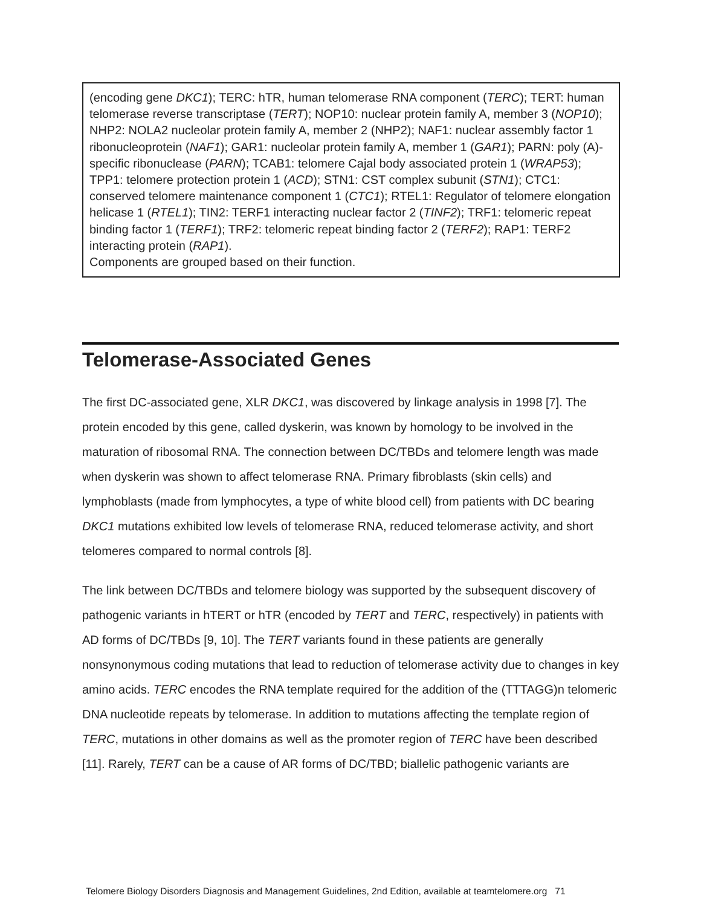(encoding gene DKC1); TERC: hTR, human telomerase RNA component (TERC); TERT: human telomerase reverse transcriptase (TERT); NOP10: nuclear protein family A, member 3 (NOP10); NHP2: NOLA2 nucleolar protein family A, member 2 (NHP2); NAF1: nuclear assembly factor 1 ribonucleoprotein (NAF1); GAR1: nucleolar protein family A, member 1 (GAR1); PARN: poly (A)-specific ribonuclease (PARN); TCAB1: telomere Cajal body associated protein 1 (WRAP53); TPP1: telomere protection protein 1 (ACD); STN1: CST complex subunit (STN1); CTC1: conserved telomere maintenance component 1 (CTC1); RTEL1: Regulator of telomere elongation helicase 1 (RTEL1); TIN2: TERF1 interacting nuclear factor 2 (TINF2); TRF1: telomeric repeat binding factor 1 (TERF1); TRF2: telomeric repeat binding factor 2 (TERF2); RAP1: TERF2 interacting protein (RAP1).
Components are grouped based on their function.
Telomerase-Associated Genes
The first DC-associated gene, XLR DKC1, was discovered by linkage analysis in 1998 [7]. The protein encoded by this gene, called dyskerin, was known by homology to be involved in the maturation of ribosomal RNA. The connection between DC/TBDs and telomere length was made when dyskerin was shown to affect telomerase RNA. Primary fibroblasts (skin cells) and lymphoblasts (made from lymphocytes, a type of white blood cell) from patients with DC bearing DKC1 mutations exhibited low levels of telomerase RNA, reduced telomerase activity, and short telomeres compared to normal controls [8].
The link between DC/TBDs and telomere biology was supported by the subsequent discovery of pathogenic variants in hTERT or hTR (encoded by TERT and TERC, respectively) in patients with AD forms of DC/TBDs [9, 10]. The TERT variants found in these patients are generally nonsynonymous coding mutations that lead to reduction of telomerase activity due to changes in key amino acids. TERC encodes the RNA template required for the addition of the (TTTAGG)n telomeric DNA nucleotide repeats by telomerase. In addition to mutations affecting the template region of TERC, mutations in other domains as well as the promoter region of TERC have been described [11]. Rarely, TERT can be a cause of AR forms of DC/TBD; biallelic pathogenic variants are
Telomere Biology Disorders Diagnosis and Management Guidelines, 2nd Edition, available at teamtelomere.org 71